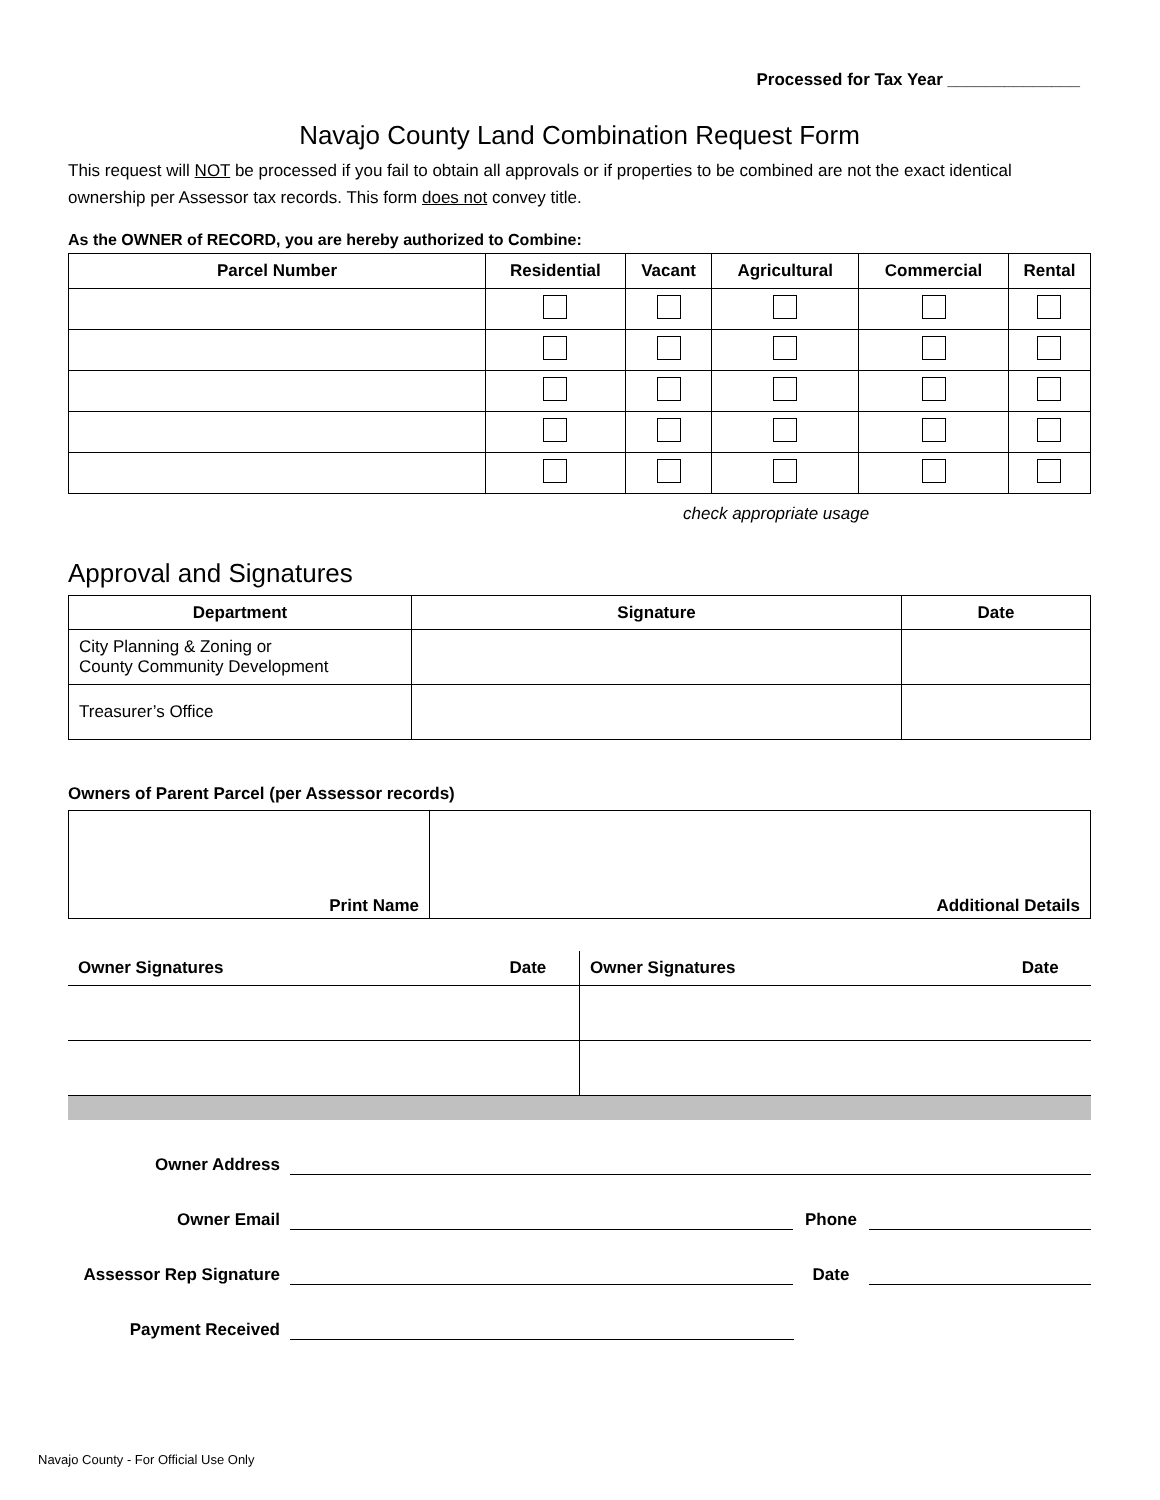Processed for Tax Year ______________
Navajo County Land Combination Request Form
This request will NOT be processed if you fail to obtain all approvals or if properties to be combined are not the exact identical ownership per Assessor tax records. This form does not convey title.
As the OWNER of RECORD, you are hereby authorized to Combine:
| Parcel Number | Residential | Vacant | Agricultural | Commercial | Rental |
| --- | --- | --- | --- | --- | --- |
check appropriate usage
Approval and Signatures
| Department | Signature | Date |
| --- | --- | --- |
| City Planning & Zoning or County Community Development | | |
| Treasurer’s Office | | |
Owners of Parent Parcel (per Assessor records)
| Print Name | Additional Details |
| Owner Signatures | Date | Owner Signatures | Date |
Owner Address
Owner Email Phone
Assessor Rep Signature Date
Payment Received
Navajo County - For Official Use Only